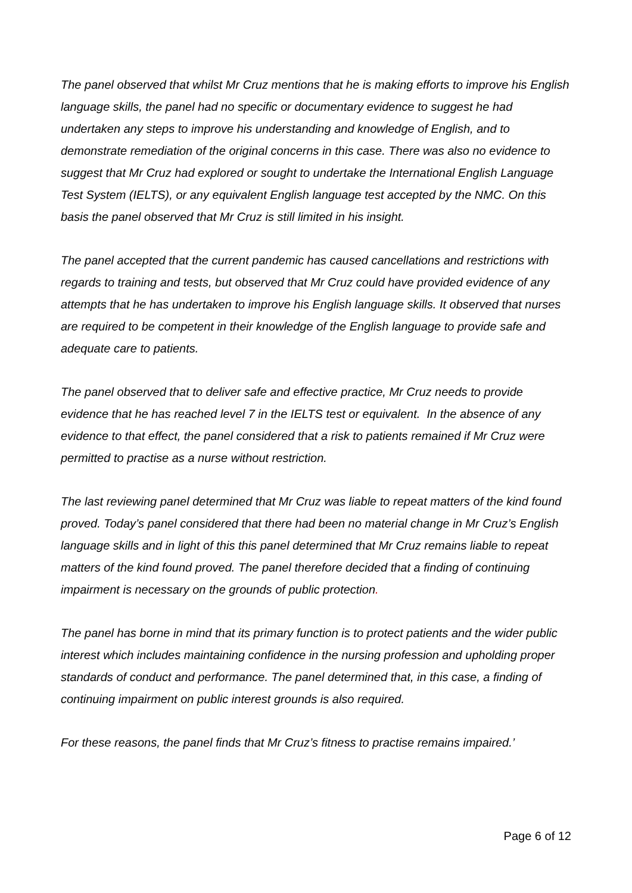The panel observed that whilst Mr Cruz mentions that he is making efforts to improve his English language skills, the panel had no specific or documentary evidence to suggest he had undertaken any steps to improve his understanding and knowledge of English, and to demonstrate remediation of the original concerns in this case. There was also no evidence to suggest that Mr Cruz had explored or sought to undertake the International English Language Test System (IELTS), or any equivalent English language test accepted by the NMC. On this basis the panel observed that Mr Cruz is still limited in his insight.
The panel accepted that the current pandemic has caused cancellations and restrictions with regards to training and tests, but observed that Mr Cruz could have provided evidence of any attempts that he has undertaken to improve his English language skills. It observed that nurses are required to be competent in their knowledge of the English language to provide safe and adequate care to patients.
The panel observed that to deliver safe and effective practice, Mr Cruz needs to provide evidence that he has reached level 7 in the IELTS test or equivalent. In the absence of any evidence to that effect, the panel considered that a risk to patients remained if Mr Cruz were permitted to practise as a nurse without restriction.
The last reviewing panel determined that Mr Cruz was liable to repeat matters of the kind found proved. Today’s panel considered that there had been no material change in Mr Cruz’s English language skills and in light of this this panel determined that Mr Cruz remains liable to repeat matters of the kind found proved. The panel therefore decided that a finding of continuing impairment is necessary on the grounds of public protection.
The panel has borne in mind that its primary function is to protect patients and the wider public interest which includes maintaining confidence in the nursing profession and upholding proper standards of conduct and performance. The panel determined that, in this case, a finding of continuing impairment on public interest grounds is also required.
For these reasons, the panel finds that Mr Cruz’s fitness to practise remains impaired.’
Page 6 of 12